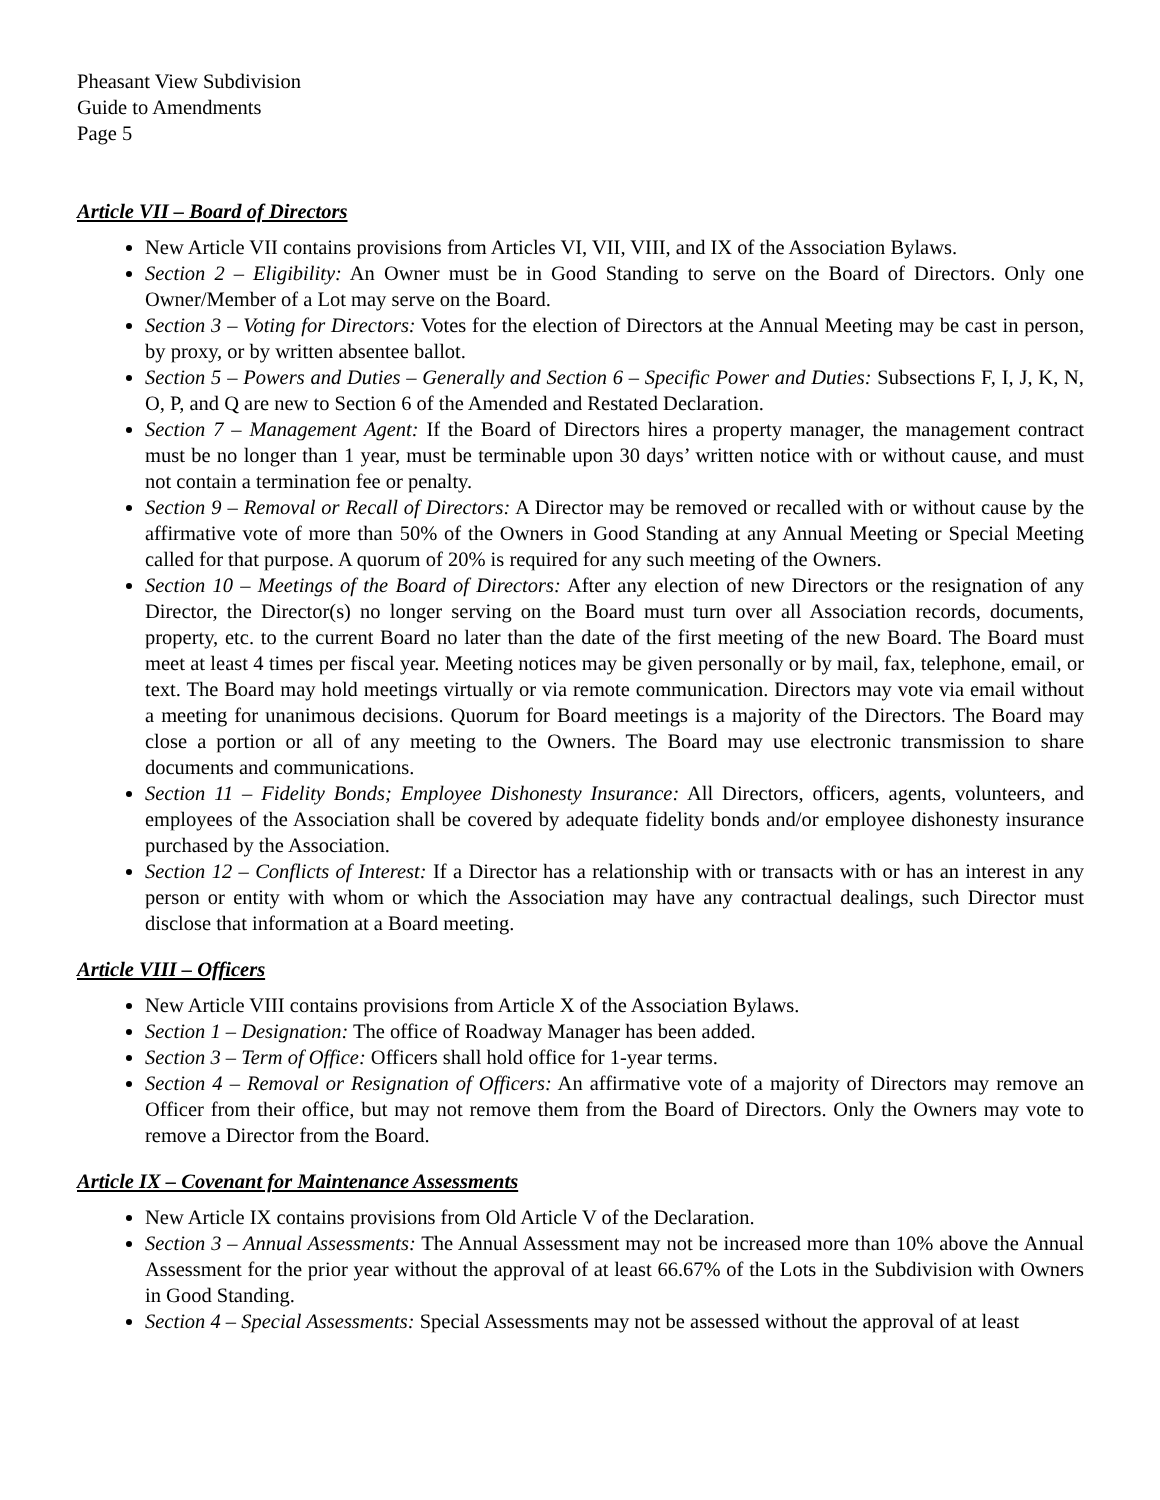Pheasant View Subdivision
Guide to Amendments
Page 5
Article VII – Board of Directors
New Article VII contains provisions from Articles VI, VII, VIII, and IX of the Association Bylaws.
Section 2 – Eligibility: An Owner must be in Good Standing to serve on the Board of Directors. Only one Owner/Member of a Lot may serve on the Board.
Section 3 – Voting for Directors: Votes for the election of Directors at the Annual Meeting may be cast in person, by proxy, or by written absentee ballot.
Section 5 – Powers and Duties – Generally and Section 6 – Specific Power and Duties: Subsections F, I, J, K, N, O, P, and Q are new to Section 6 of the Amended and Restated Declaration.
Section 7 – Management Agent: If the Board of Directors hires a property manager, the management contract must be no longer than 1 year, must be terminable upon 30 days’ written notice with or without cause, and must not contain a termination fee or penalty.
Section 9 – Removal or Recall of Directors: A Director may be removed or recalled with or without cause by the affirmative vote of more than 50% of the Owners in Good Standing at any Annual Meeting or Special Meeting called for that purpose. A quorum of 20% is required for any such meeting of the Owners.
Section 10 – Meetings of the Board of Directors: After any election of new Directors or the resignation of any Director, the Director(s) no longer serving on the Board must turn over all Association records, documents, property, etc. to the current Board no later than the date of the first meeting of the new Board. The Board must meet at least 4 times per fiscal year. Meeting notices may be given personally or by mail, fax, telephone, email, or text. The Board may hold meetings virtually or via remote communication. Directors may vote via email without a meeting for unanimous decisions. Quorum for Board meetings is a majority of the Directors. The Board may close a portion or all of any meeting to the Owners. The Board may use electronic transmission to share documents and communications.
Section 11 – Fidelity Bonds; Employee Dishonesty Insurance: All Directors, officers, agents, volunteers, and employees of the Association shall be covered by adequate fidelity bonds and/or employee dishonesty insurance purchased by the Association.
Section 12 – Conflicts of Interest: If a Director has a relationship with or transacts with or has an interest in any person or entity with whom or which the Association may have any contractual dealings, such Director must disclose that information at a Board meeting.
Article VIII – Officers
New Article VIII contains provisions from Article X of the Association Bylaws.
Section 1 – Designation: The office of Roadway Manager has been added.
Section 3 – Term of Office: Officers shall hold office for 1-year terms.
Section 4 – Removal or Resignation of Officers: An affirmative vote of a majority of Directors may remove an Officer from their office, but may not remove them from the Board of Directors. Only the Owners may vote to remove a Director from the Board.
Article IX – Covenant for Maintenance Assessments
New Article IX contains provisions from Old Article V of the Declaration.
Section 3 – Annual Assessments: The Annual Assessment may not be increased more than 10% above the Annual Assessment for the prior year without the approval of at least 66.67% of the Lots in the Subdivision with Owners in Good Standing.
Section 4 – Special Assessments: Special Assessments may not be assessed without the approval of at least